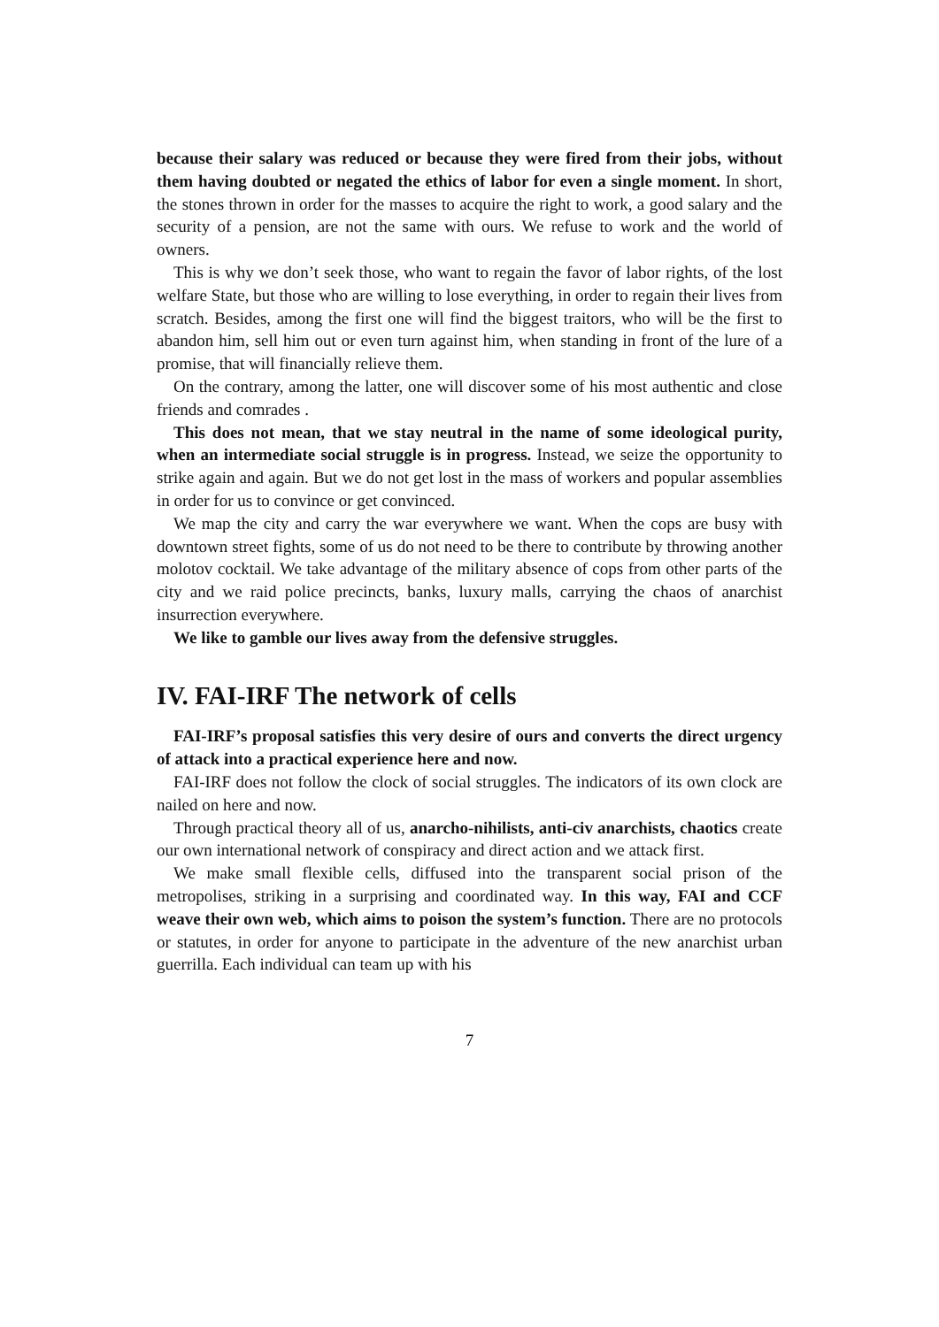because their salary was reduced or because they were fired from their jobs, without them having doubted or negated the ethics of labor for even a single moment. In short, the stones thrown in order for the masses to acquire the right to work, a good salary and the security of a pension, are not the same with ours. We refuse to work and the world of owners.
This is why we don’t seek those, who want to regain the favor of labor rights, of the lost welfare State, but those who are willing to lose everything, in order to regain their lives from scratch. Besides, among the first one will find the biggest traitors, who will be the first to abandon him, sell him out or even turn against him, when standing in front of the lure of a promise, that will financially relieve them.
On the contrary, among the latter, one will discover some of his most authentic and close friends and comrades .
This does not mean, that we stay neutral in the name of some ideological purity, when an intermediate social struggle is in progress. Instead, we seize the opportunity to strike again and again. But we do not get lost in the mass of workers and popular assemblies in order for us to convince or get convinced.
We map the city and carry the war everywhere we want. When the cops are busy with downtown street fights, some of us do not need to be there to contribute by throwing another molotov cocktail. We take advantage of the military absence of cops from other parts of the city and we raid police precincts, banks, luxury malls, carrying the chaos of anarchist insurrection everywhere.
We like to gamble our lives away from the defensive struggles.
IV. FAI-IRF The network of cells
FAI-IRF’s proposal satisfies this very desire of ours and converts the direct urgency of attack into a practical experience here and now.
FAI-IRF does not follow the clock of social struggles. The indicators of its own clock are nailed on here and now.
Through practical theory all of us, anarcho-nihilists, anti-civ anarchists, chaotics create our own international network of conspiracy and direct action and we attack first.
We make small flexible cells, diffused into the transparent social prison of the metropolises, striking in a surprising and coordinated way. In this way, FAI and CCF weave their own web, which aims to poison the system’s function. There are no protocols or statutes, in order for anyone to participate in the adventure of the new anarchist urban guerrilla. Each individual can team up with his
7